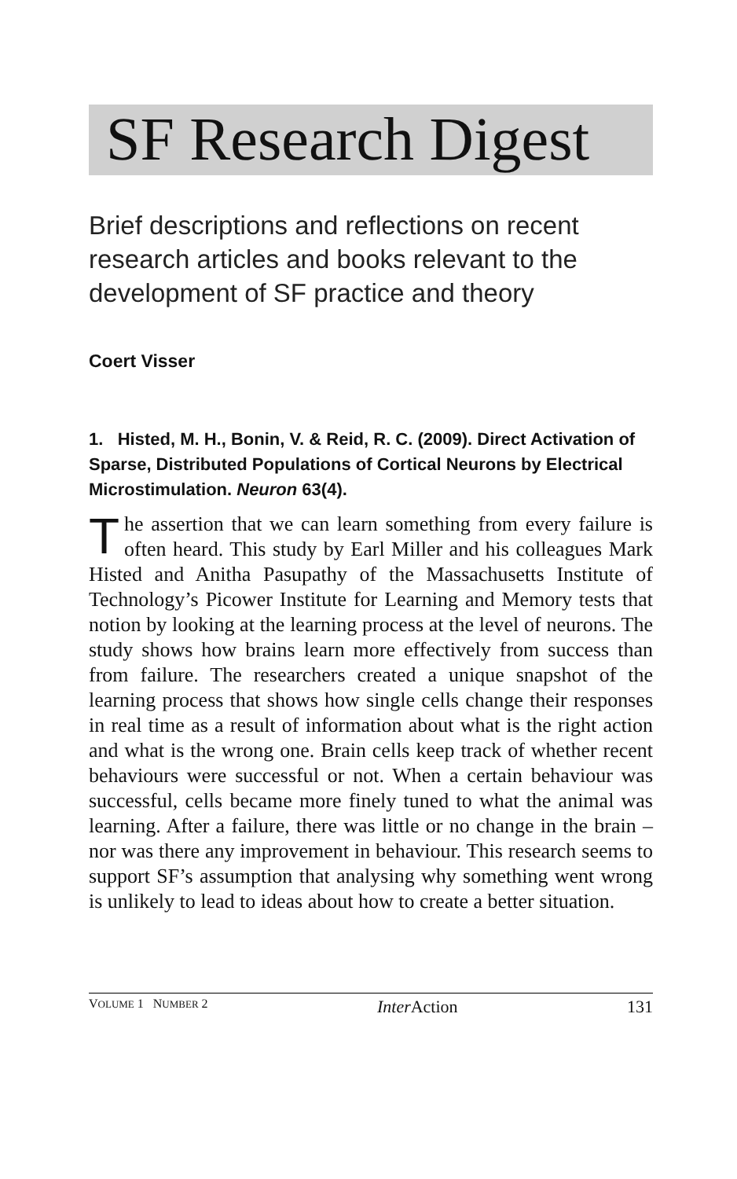SF Research Digest
Brief descriptions and reflections on recent research articles and books relevant to the development of SF practice and theory
Coert Visser
1. Histed, M. H., Bonin, V. & Reid, R. C. (2009). Direct Activation of Sparse, Distributed Populations of Cortical Neurons by Electrical Microstimulation. Neuron 63(4).
The assertion that we can learn something from every failure is often heard. This study by Earl Miller and his colleagues Mark Histed and Anitha Pasupathy of the Massachusetts Institute of Technology’s Picower Institute for Learning and Memory tests that notion by looking at the learning process at the level of neurons. The study shows how brains learn more effectively from success than from failure. The researchers created a unique snapshot of the learning process that shows how single cells change their responses in real time as a result of information about what is the right action and what is the wrong one. Brain cells keep track of whether recent behaviours were successful or not. When a certain behaviour was successful, cells became more finely tuned to what the animal was learning. After a failure, there was little or no change in the brain – nor was there any improvement in behaviour. This research seems to support SF’s assumption that analysing why something went wrong is unlikely to lead to ideas about how to create a better situation.
VOLUME 1 NUMBER 2 Inter Action 131